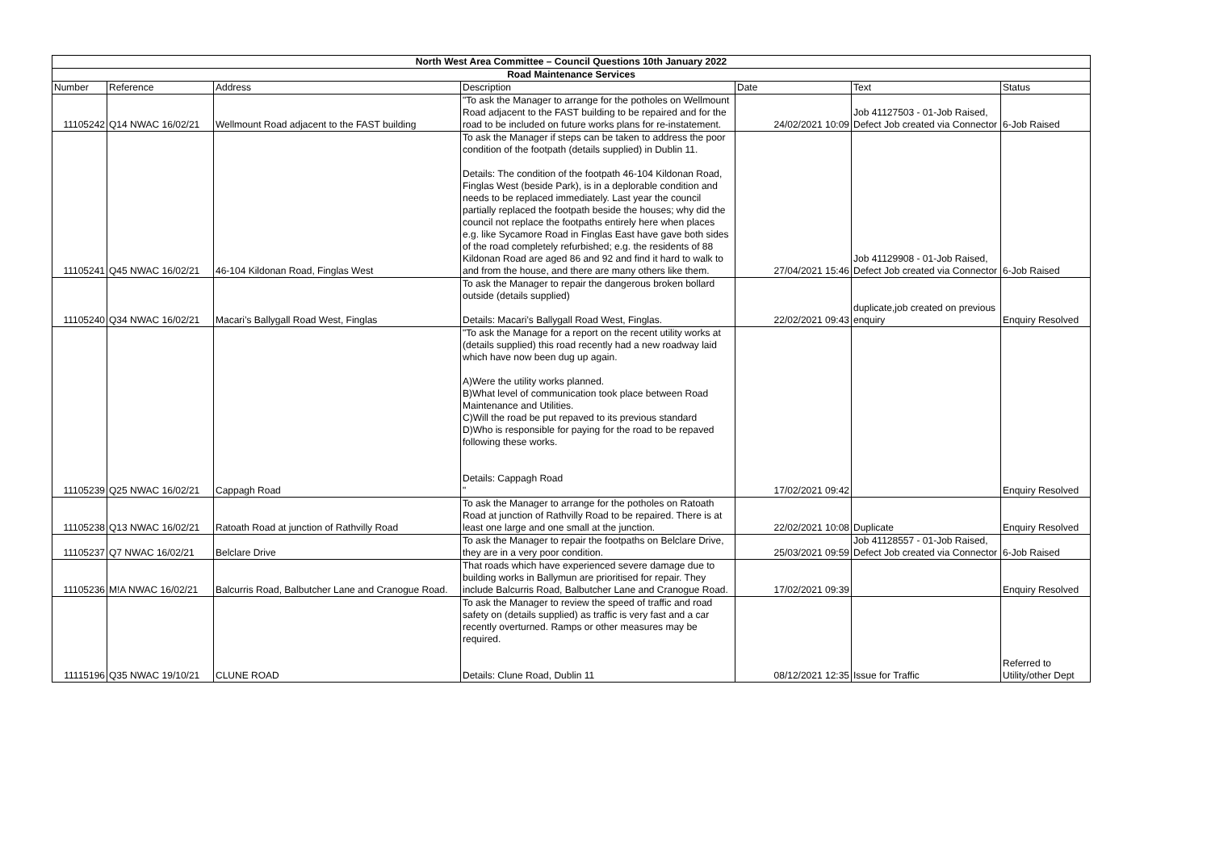| North West Area Committee – Council Questions 10th January 2022 | | | | | | |
| Road Maintenance Services | | | | | | |
| Number | Reference | Address | Description | Date | Text | Status |
| 11105242 | Q14 NWAC 16/02/21 | Wellmount Road adjacent to the FAST building | "To ask the Manager to arrange for the potholes on Wellmount Road adjacent to the FAST building to be repaired and for the road to be included on future works plans for re-instatement. | 24/02/2021 10:09 | Job 41127503 - 01-Job Raised, Defect Job created via Connector | 6-Job Raised |
| 11105241 | Q45 NWAC 16/02/21 | 46-104 Kildonan Road, Finglas West | To ask the Manager if steps can be taken to address the poor condition of the footpath (details supplied) in Dublin 11. Details: The condition of the footpath 46-104 Kildonan Road, Finglas West (beside Park), is in a deplorable condition and needs to be replaced immediately. Last year the council partially replaced the footpath beside the houses; why did the council not replace the footpaths entirely here when places e.g. like Sycamore Road in Finglas East have gave both sides of the road completely refurbished; e.g. the residents of 88 Kildonan Road are aged 86 and 92 and find it hard to walk to and from the house, and there are many others like them. | 27/04/2021 15:46 | Job 41129908 - 01-Job Raised, Defect Job created via Connector | 6-Job Raised |
| 11105240 | Q34 NWAC 16/02/21 | Macari’s Ballygall Road West, Finglas | To ask the Manager to repair the dangerous broken bollard outside (details supplied) Details: Macari’s Ballygall Road West, Finglas. | 22/02/2021 09:43 | duplicate,job created on previous enquiry | Enquiry Resolved |
| 11105239 | Q25 NWAC 16/02/21 | Cappagh Road | "To ask the Manage for a report on the recent utility works at (details supplied) this road recently had a new roadway laid which have now been dug up again. A)Were the utility works planned. B)What level of communication took place between Road Maintenance and Utilities. C)Will the road be put repaved to its previous standard D)Who is responsible for paying for the road to be repaved following these works. Details: Cappagh Road " | 17/02/2021 09:42 | | Enquiry Resolved |
| 11105238 | Q13 NWAC 16/02/21 | Ratoath Road at junction of Rathvilly Road | To ask the Manager to arrange for the potholes on Ratoath Road at junction of Rathvilly Road to be repaired. There is at least one large and one small at the junction. | 22/02/2021 10:08 | Duplicate | Enquiry Resolved |
| 11105237 | Q7 NWAC 16/02/21 | Belclare Drive | To ask the Manager to repair the footpaths on Belclare Drive, they are in a very poor condition. | 25/03/2021 09:59 | Job 41128557 - 01-Job Raised, Defect Job created via Connector | 6-Job Raised |
| 11105236 | M!A NWAC 16/02/21 | Balcurris Road, Balbutcher Lane and Cranogue Road. | That roads which have experienced severe damage due to building works in Ballymun are prioritised for repair. They include Balcurris Road, Balbutcher Lane and Cranogue Road. | 17/02/2021 09:39 | | Enquiry Resolved |
| 11115196 | Q35 NWAC 19/10/21 | CLUNE ROAD | To ask the Manager to review the speed of traffic and road safety on (details supplied) as traffic is very fast and a car recently overturned. Ramps or other measures may be required. Details: Clune Road, Dublin 11 | 08/12/2021 12:35 | Issue for Traffic | Referred to Utility/other Dept |